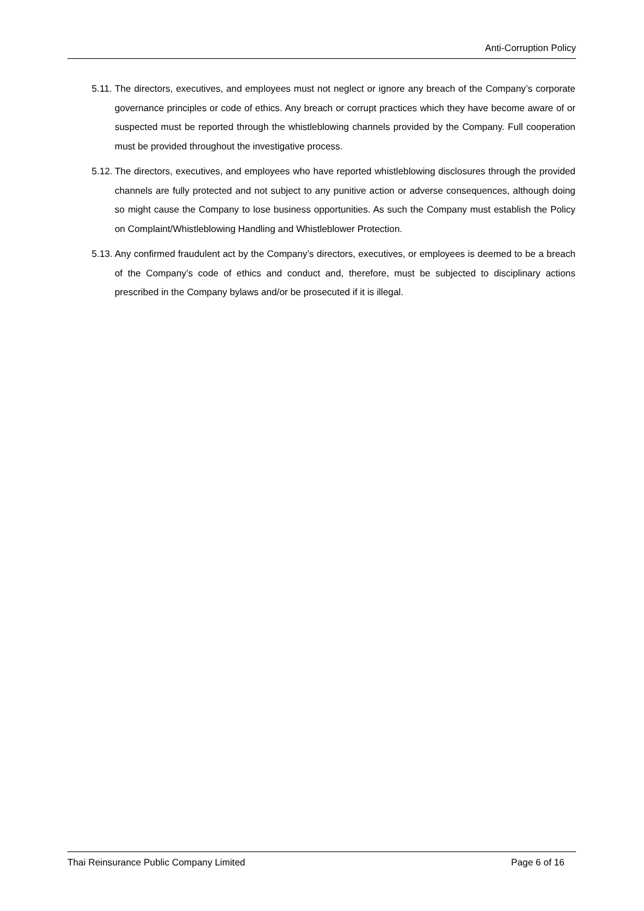Anti-Corruption Policy
5.11.
The directors, executives, and employees must not neglect or ignore any breach of the Company’s corporate governance principles or code of ethics. Any breach or corrupt practices which they have become aware of or suspected must be reported through the whistleblowing channels provided by the Company. Full cooperation must be provided throughout the investigative process.
5.12.
The directors, executives, and employees who have reported whistleblowing disclosures through the provided channels are fully protected and not subject to any punitive action or adverse consequences, although doing so might cause the Company to lose business opportunities. As such the Company must establish the Policy on Complaint/Whistleblowing Handling and Whistleblower Protection.
5.13.
Any confirmed fraudulent act by the Company’s directors, executives, or employees is deemed to be a breach of the Company’s code of ethics and conduct and, therefore, must be subjected to disciplinary actions prescribed in the Company bylaws and/or be prosecuted if it is illegal.
Thai Reinsurance Public Company Limited Page 6 of 16